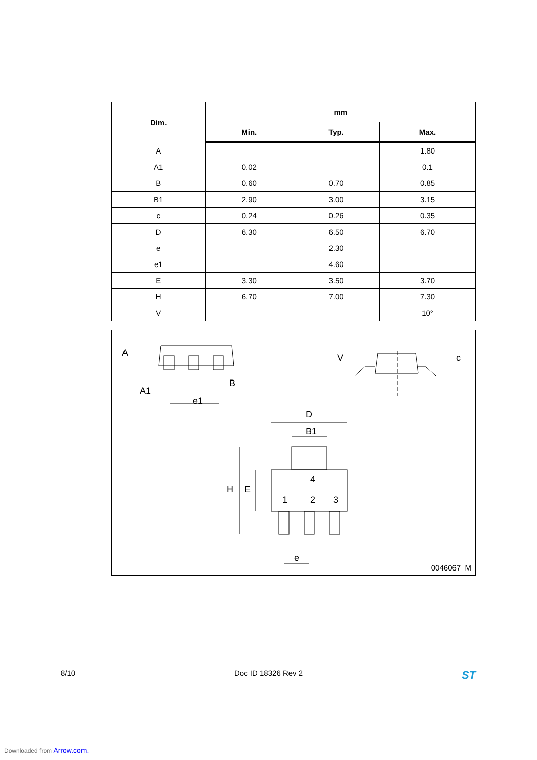| Dim. | mm | | |
| --- | --- | --- | --- |
| | Min. | Typ. | Max. |
| A | | | 1.80 |
| A1 | 0.02 | | 0.1 |
| B | 0.60 | 0.70 | 0.85 |
| B1 | 2.90 | 3.00 | 3.15 |
| c | 0.24 | 0.26 | 0.35 |
| D | 6.30 | 6.50 | 6.70 |
| e | | 2.30 | |
| e1 | | 4.60 | |
| E | 3.30 | 3.50 | 3.70 |
| H | 6.70 | 7.00 | 7.30 |
| V | | | 10° |
A
A1
B
e1
V
c
D
B1
H
E
4
1
2
3
e
0046067_M
8/10 Doc ID 18326 Rev 2 ST
Downloaded from Arrow.com.